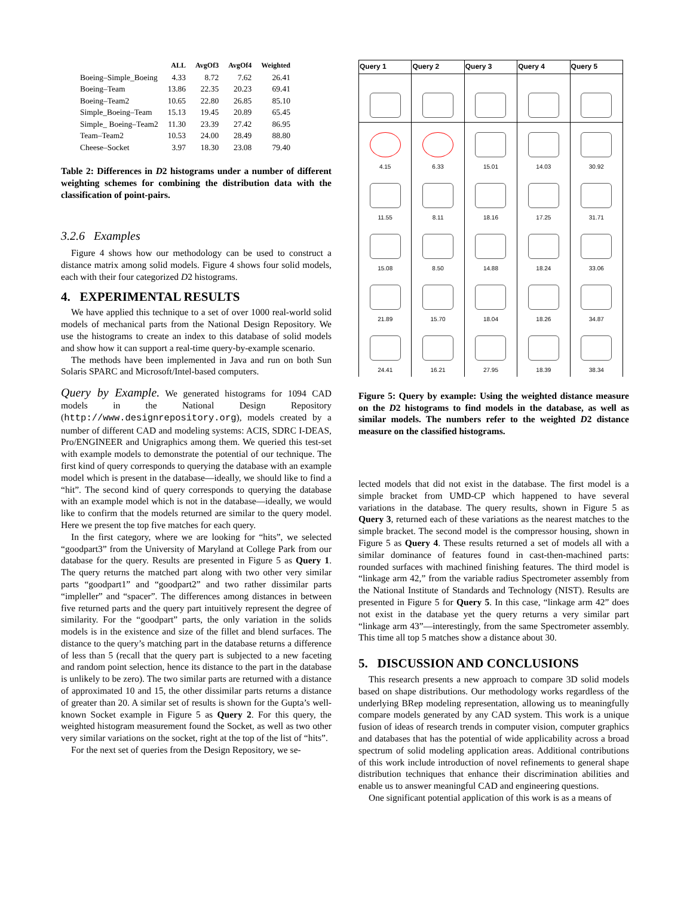| | ALL | AvgOf3 | AvgOf4 | Weighted |
| --- | --- | --- | --- | --- |
| Boeing–Simple_Boeing | 4.33 | 8.72 | 7.62 | 26.41 |
| Boeing–Team | 13.86 | 22.35 | 20.23 | 69.41 |
| Boeing–Team2 | 10.65 | 22.80 | 26.85 | 85.10 |
| Simple_Boeing–Team | 15.13 | 19.45 | 20.89 | 65.45 |
| Simple_ Boeing–Team2 | 11.30 | 23.39 | 27.42 | 86.95 |
| Team–Team2 | 10.53 | 24.00 | 28.49 | 88.80 |
| Cheese–Socket | 3.97 | 18.30 | 23.08 | 79.40 |
Table 2: Differences in D2 histograms under a number of different weighting schemes for combining the distribution data with the classification of point-pairs.
3.2.6 Examples
Figure 4 shows how our methodology can be used to construct a distance matrix among solid models. Figure 4 shows four solid models, each with their four categorized D2 histograms.
4. EXPERIMENTAL RESULTS
We have applied this technique to a set of over 1000 real-world solid models of mechanical parts from the National Design Repository. We use the histograms to create an index to this database of solid models and show how it can support a real-time query-by-example scenario.
The methods have been implemented in Java and run on both Sun Solaris SPARC and Microsoft/Intel-based computers.
Query by Example. We generated histograms for 1094 CAD models in the National Design Repository (http://www.designrepository.org), models created by a number of different CAD and modeling systems: ACIS, SDRC I-DEAS, Pro/ENGINEER and Unigraphics among them. We queried this test-set with example models to demonstrate the potential of our technique. The first kind of query corresponds to querying the database with an example model which is present in the database—ideally, we should like to find a “hit”. The second kind of query corresponds to querying the database with an example model which is not in the database—ideally, we would like to confirm that the models returned are similar to the query model. Here we present the top five matches for each query.
In the first category, where we are looking for “hits”, we selected “goodpart3” from the University of Maryland at College Park from our database for the query. Results are presented in Figure 5 as Query 1. The query returns the matched part along with two other very similar parts “goodpart1” and “goodpart2” and two rather dissimilar parts “impleller” and “spacer”. The differences among distances in between five returned parts and the query part intuitively represent the degree of similarity. For the “goodpart” parts, the only variation in the solids models is in the existence and size of the fillet and blend surfaces. The distance to the query’s matching part in the database returns a difference of less than 5 (recall that the query part is subjected to a new faceting and random point selection, hence its distance to the part in the database is unlikely to be zero). The two similar parts are returned with a distance of approximated 10 and 15, the other dissimilar parts returns a distance of greater than 20. A similar set of results is shown for the Gupta’s well-known Socket example in Figure 5 as Query 2. For this query, the weighted histogram measurement found the Socket, as well as two other very similar variations on the socket, right at the top of the list of “hits”.
For the next set of queries from the Design Repository, we se-
| Query 1 | Query 2 | Query 3 | Query 4 | Query 5 |
| --- | --- | --- | --- | --- |
| 4.15 | 6.33 | 15.01 | 14.03 | 30.92 |
| 11.55 | 8.11 | 18.16 | 17.25 | 31.71 |
| 15.08 | 8.50 | 14.88 | 18.24 | 33.06 |
| 21.89 | 15.70 | 18.04 | 18.26 | 34.87 |
| 24.41 | 16.21 | 27.95 | 18.39 | 38.34 |
Figure 5: Query by example: Using the weighted distance measure on the D2 histograms to find models in the database, as well as similar models. The numbers refer to the weighted D2 distance measure on the classified histograms.
lected models that did not exist in the database. The first model is a simple bracket from UMD-CP which happened to have several variations in the database. The query results, shown in Figure 5 as Query 3, returned each of these variations as the nearest matches to the simple bracket. The second model is the compressor housing, shown in Figure 5 as Query 4. These results returned a set of models all with a similar dominance of features found in cast-then-machined parts: rounded surfaces with machined finishing features. The third model is “linkage arm 42,” from the variable radius Spectrometer assembly from the National Institute of Standards and Technology (NIST). Results are presented in Figure 5 for Query 5. In this case, “linkage arm 42” does not exist in the database yet the query returns a very similar part “linkage arm 43”—interestingly, from the same Spectrometer assembly. This time all top 5 matches show a distance about 30.
5. DISCUSSION AND CONCLUSIONS
This research presents a new approach to compare 3D solid models based on shape distributions. Our methodology works regardless of the underlying BRep modeling representation, allowing us to meaningfully compare models generated by any CAD system. This work is a unique fusion of ideas of research trends in computer vision, computer graphics and databases that has the potential of wide applicability across a broad spectrum of solid modeling application areas. Additional contributions of this work include introduction of novel refinements to general shape distribution techniques that enhance their discrimination abilities and enable us to answer meaningful CAD and engineering questions.
One significant potential application of this work is as a means of